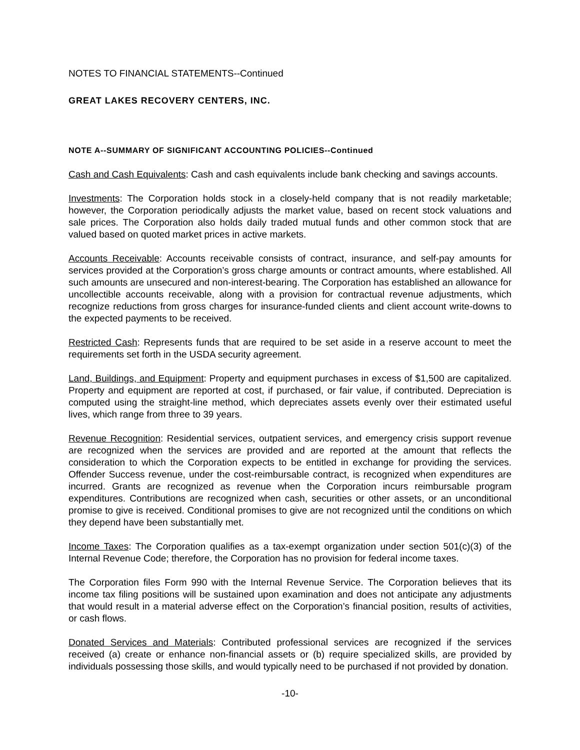NOTES TO FINANCIAL STATEMENTS--Continued
GREAT LAKES RECOVERY CENTERS, INC.
NOTE A--SUMMARY OF SIGNIFICANT ACCOUNTING POLICIES--Continued
Cash and Cash Equivalents: Cash and cash equivalents include bank checking and savings accounts.
Investments: The Corporation holds stock in a closely-held company that is not readily marketable; however, the Corporation periodically adjusts the market value, based on recent stock valuations and sale prices. The Corporation also holds daily traded mutual funds and other common stock that are valued based on quoted market prices in active markets.
Accounts Receivable: Accounts receivable consists of contract, insurance, and self-pay amounts for services provided at the Corporation’s gross charge amounts or contract amounts, where established. All such amounts are unsecured and non-interest-bearing. The Corporation has established an allowance for uncollectible accounts receivable, along with a provision for contractual revenue adjustments, which recognize reductions from gross charges for insurance-funded clients and client account write-downs to the expected payments to be received.
Restricted Cash: Represents funds that are required to be set aside in a reserve account to meet the requirements set forth in the USDA security agreement.
Land, Buildings, and Equipment: Property and equipment purchases in excess of $1,500 are capitalized. Property and equipment are reported at cost, if purchased, or fair value, if contributed. Depreciation is computed using the straight-line method, which depreciates assets evenly over their estimated useful lives, which range from three to 39 years.
Revenue Recognition: Residential services, outpatient services, and emergency crisis support revenue are recognized when the services are provided and are reported at the amount that reflects the consideration to which the Corporation expects to be entitled in exchange for providing the services. Offender Success revenue, under the cost-reimbursable contract, is recognized when expenditures are incurred. Grants are recognized as revenue when the Corporation incurs reimbursable program expenditures. Contributions are recognized when cash, securities or other assets, or an unconditional promise to give is received. Conditional promises to give are not recognized until the conditions on which they depend have been substantially met.
Income Taxes: The Corporation qualifies as a tax-exempt organization under section 501(c)(3) of the Internal Revenue Code; therefore, the Corporation has no provision for federal income taxes.
The Corporation files Form 990 with the Internal Revenue Service. The Corporation believes that its income tax filing positions will be sustained upon examination and does not anticipate any adjustments that would result in a material adverse effect on the Corporation’s financial position, results of activities, or cash flows.
Donated Services and Materials: Contributed professional services are recognized if the services received (a) create or enhance non-financial assets or (b) require specialized skills, are provided by individuals possessing those skills, and would typically need to be purchased if not provided by donation.
-10-